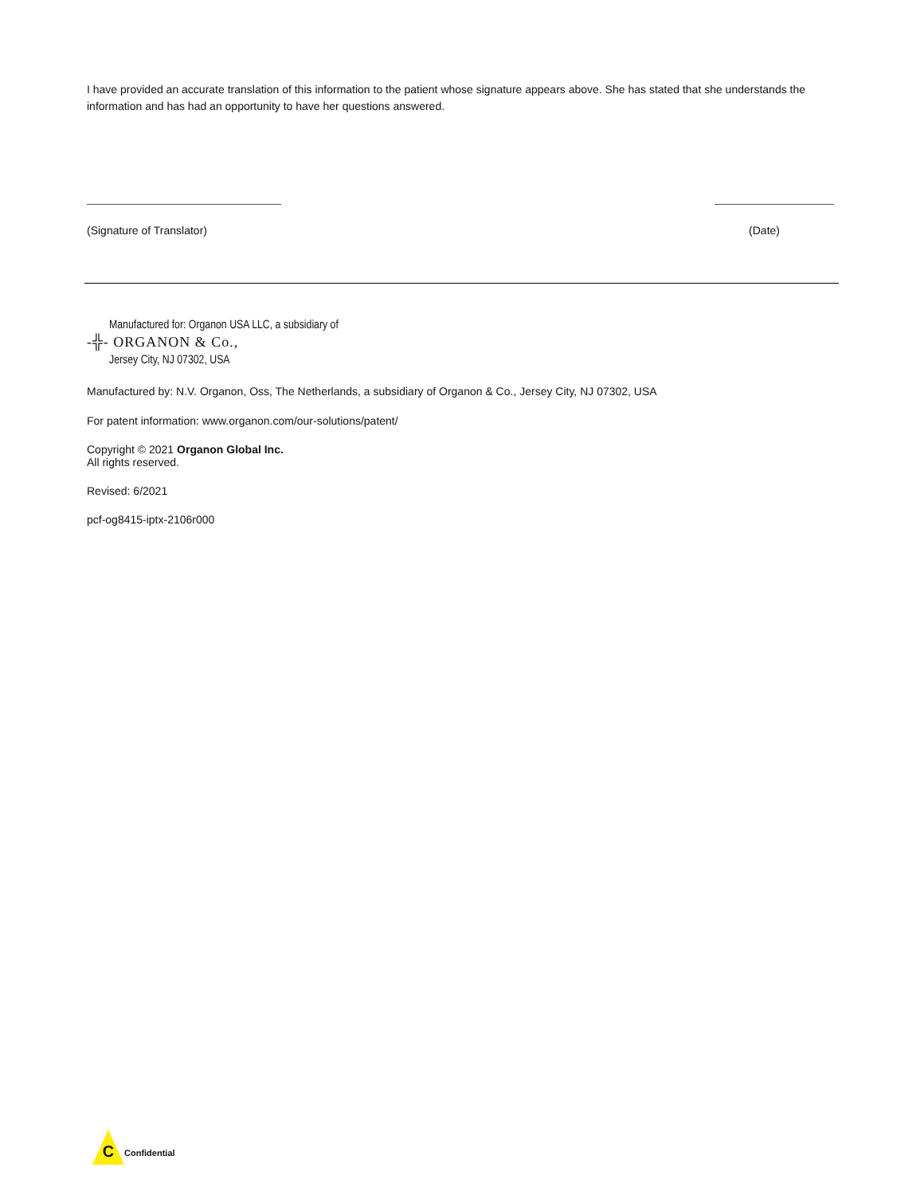I have provided an accurate translation of this information to the patient whose signature appears above. She has stated that she understands the information and has had an opportunity to have her questions answered.
(Signature of Translator) (Date)
Manufactured for: Organon USA LLC, a subsidiary of
-╬- ORGANON & Co.,
Jersey City, NJ 07302, USA
Manufactured by: N.V. Organon, Oss, The Netherlands, a subsidiary of Organon & Co., Jersey City, NJ 07302, USA
For patent information: www.organon.com/our-solutions/patent/
Copyright © 2021 Organon Global Inc.
All rights reserved.
Revised: 6/2021
pcf-og8415-iptx-2106r000
C Confidential